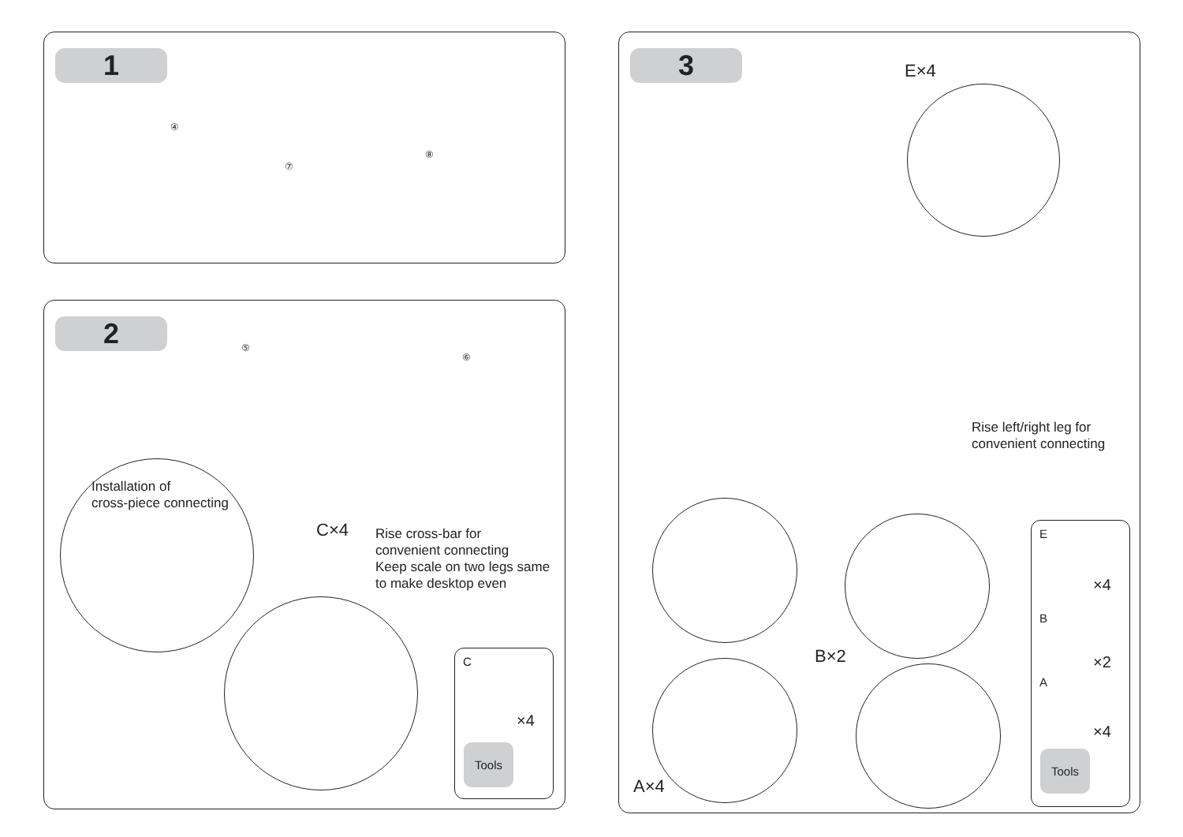1
④
⑦
⑧
2
⑤
⑥
Installation of
cross-piece connecting
C×4
Rise cross-bar for
convenient connecting
Keep scale on two legs same
to make desktop even
C
×4
Tools
3
E×4
Rise left/right leg for
convenient connecting
B×2
A×4
E
×4
B
×2
A
×4
Tools